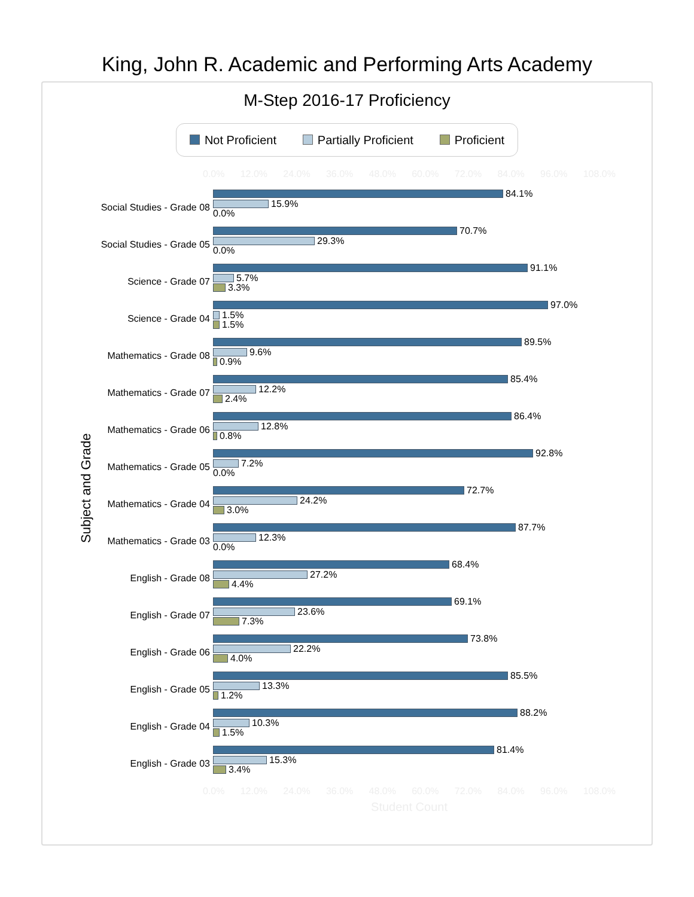King, John R. Academic and Performing Arts Academy
M-Step 2016-17 Proficiency
Not Proficient Partially Proficient Proficient
0.0% 12.0% 24.0% 36.0% 48.0% 60.0% 72.0% 84.0% 96.0% 108.0%
Subject and Grade
Social Studies - Grade 08
84.1%
15.9%
0.0%
Social Studies - Grade 05
70.7%
29.3%
0.0%
Science - Grade 07
91.1%
5.7%
3.3%
Science - Grade 04
97.0%
1.5%
1.5%
Mathematics - Grade 08
89.5%
9.6%
0.9%
Mathematics - Grade 07
85.4%
12.2%
2.4%
Mathematics - Grade 06
86.4%
12.8%
0.8%
Mathematics - Grade 05
92.8%
7.2%
0.0%
Mathematics - Grade 04
72.7%
24.2%
3.0%
Mathematics - Grade 03
87.7%
12.3%
0.0%
English - Grade 08
68.4%
27.2%
4.4%
English - Grade 07
69.1%
23.6%
7.3%
English - Grade 06
73.8%
22.2%
4.0%
English - Grade 05
85.5%
13.3%
1.2%
English - Grade 04
88.2%
10.3%
1.5%
English - Grade 03
81.4%
15.3%
3.4%
0.0% 12.0% 24.0% 36.0% 48.0% 60.0% 72.0% 84.0% 96.0% 108.0%
Student Count